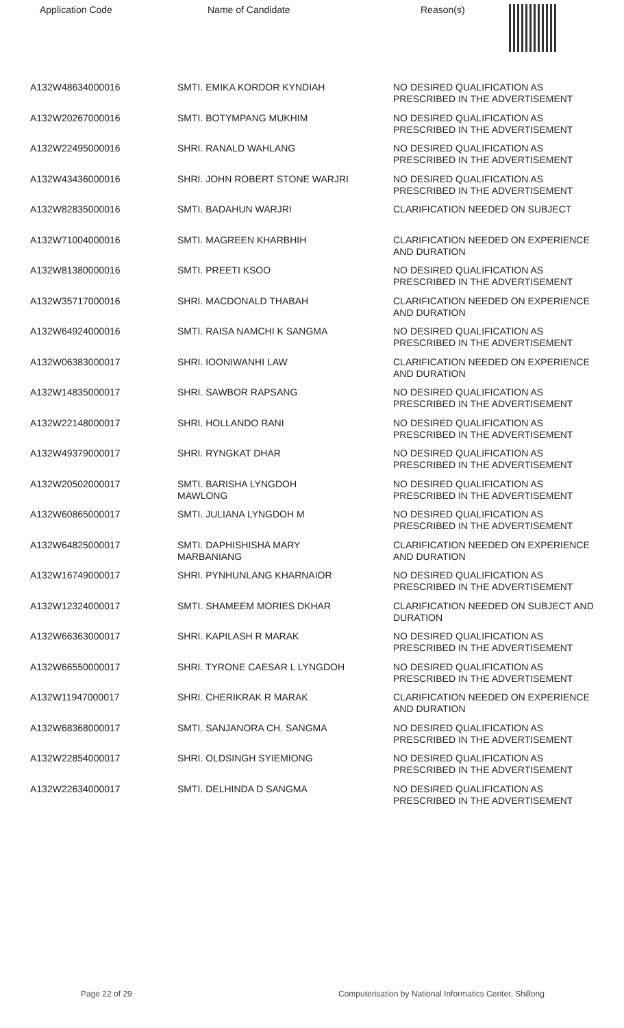| Application Code | Name of Candidate | Reason(s) |
| --- | --- | --- |
| A132W48634000016 | SMTI. EMIKA KORDOR KYNDIAH | NO DESIRED QUALIFICATION AS PRESCRIBED IN THE ADVERTISEMENT |
| A132W20267000016 | SMTI. BOTYMPANG MUKHIM | NO DESIRED QUALIFICATION AS PRESCRIBED IN THE ADVERTISEMENT |
| A132W22495000016 | SHRI. RANALD WAHLANG | NO DESIRED QUALIFICATION AS PRESCRIBED IN THE ADVERTISEMENT |
| A132W43436000016 | SHRI. JOHN ROBERT STONE WARJRI | NO DESIRED QUALIFICATION AS PRESCRIBED IN THE ADVERTISEMENT |
| A132W82835000016 | SMTI. BADAHUN WARJRI | CLARIFICATION NEEDED ON SUBJECT |
| A132W71004000016 | SMTI. MAGREEN KHARBHIH | CLARIFICATION NEEDED ON EXPERIENCE AND DURATION |
| A132W81380000016 | SMTI. PREETI KSOO | NO DESIRED QUALIFICATION AS PRESCRIBED IN THE ADVERTISEMENT |
| A132W35717000016 | SHRI. MACDONALD THABAH | CLARIFICATION NEEDED ON EXPERIENCE AND DURATION |
| A132W64924000016 | SMTI. RAISA NAMCHI K SANGMA | NO DESIRED QUALIFICATION AS PRESCRIBED IN THE ADVERTISEMENT |
| A132W06383000017 | SHRI. IOONIWANHI LAW | CLARIFICATION NEEDED ON EXPERIENCE AND DURATION |
| A132W14835000017 | SHRI. SAWBOR RAPSANG | NO DESIRED QUALIFICATION AS PRESCRIBED IN THE ADVERTISEMENT |
| A132W22148000017 | SHRI. HOLLANDO RANI | NO DESIRED QUALIFICATION AS PRESCRIBED IN THE ADVERTISEMENT |
| A132W49379000017 | SHRI. RYNGKAT DHAR | NO DESIRED QUALIFICATION AS PRESCRIBED IN THE ADVERTISEMENT |
| A132W20502000017 | SMTI. BARISHA LYNGDOH MAWLONG | NO DESIRED QUALIFICATION AS PRESCRIBED IN THE ADVERTISEMENT |
| A132W60865000017 | SMTI. JULIANA LYNGDOH M | NO DESIRED QUALIFICATION AS PRESCRIBED IN THE ADVERTISEMENT |
| A132W64825000017 | SMTI. DAPHISHISHA MARY MARBANIANG | CLARIFICATION NEEDED ON EXPERIENCE AND DURATION |
| A132W16749000017 | SHRI. PYNHUNLANG KHARNAIOR | NO DESIRED QUALIFICATION AS PRESCRIBED IN THE ADVERTISEMENT |
| A132W12324000017 | SMTI. SHAMEEM MORIES DKHAR | CLARIFICATION NEEDED ON SUBJECT AND DURATION |
| A132W66363000017 | SHRI. KAPILASH R MARAK | NO DESIRED QUALIFICATION AS PRESCRIBED IN THE ADVERTISEMENT |
| A132W66550000017 | SHRI. TYRONE CAESAR L LYNGDOH | NO DESIRED QUALIFICATION AS PRESCRIBED IN THE ADVERTISEMENT |
| A132W11947000017 | SHRI. CHERIKRAK R MARAK | CLARIFICATION NEEDED ON EXPERIENCE AND DURATION |
| A132W68368000017 | SMTI. SANJANORA CH. SANGMA | NO DESIRED QUALIFICATION AS PRESCRIBED IN THE ADVERTISEMENT |
| A132W22854000017 | SHRI. OLDSINGH SYIEMIONG | NO DESIRED QUALIFICATION AS PRESCRIBED IN THE ADVERTISEMENT |
| A132W22634000017 | SMTI. DELHINDA D SANGMA | NO DESIRED QUALIFICATION AS PRESCRIBED IN THE ADVERTISEMENT |
Page 22 of 29 Computerisation by National Informatics Center, Shillong